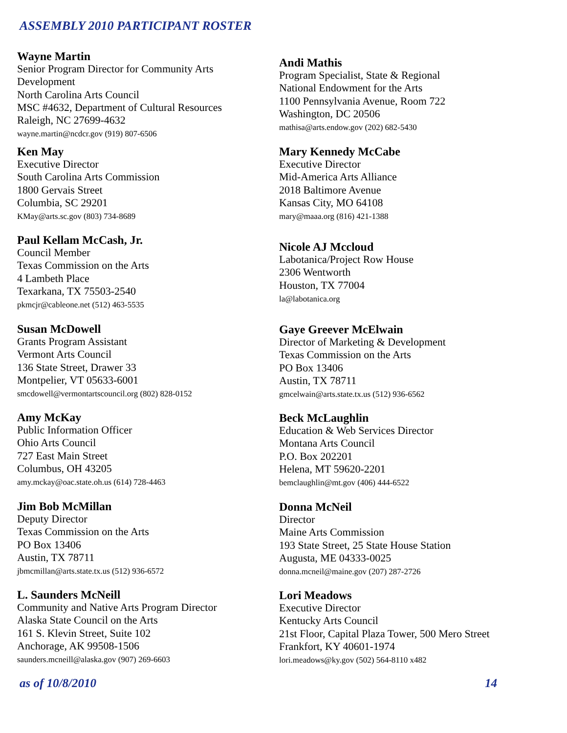ASSEMBLY 2010 PARTICIPANT ROSTER
Wayne Martin
Senior Program Director for Community Arts
Development
North Carolina Arts Council
MSC #4632, Department of Cultural Resources
Raleigh, NC 27699-4632
wayne.martin@ncdcr.gov (919) 807-6506
Ken May
Executive Director
South Carolina Arts Commission
1800 Gervais Street
Columbia, SC 29201
KMay@arts.sc.gov (803) 734-8689
Paul Kellam McCash, Jr.
Council Member
Texas Commission on the Arts
4 Lambeth Place
Texarkana, TX 75503-2540
pkmcjr@cableone.net (512) 463-5535
Susan McDowell
Grants Program Assistant
Vermont Arts Council
136 State Street, Drawer 33
Montpelier, VT 05633-6001
smcdowell@vermontartscouncil.org (802) 828-0152
Amy McKay
Public Information Officer
Ohio Arts Council
727 East Main Street
Columbus, OH 43205
amy.mckay@oac.state.oh.us (614) 728-4463
Jim Bob McMillan
Deputy Director
Texas Commission on the Arts
PO Box 13406
Austin, TX 78711
jbmcmillan@arts.state.tx.us (512) 936-6572
L. Saunders McNeill
Community and Native Arts Program Director
Alaska State Council on the Arts
161 S. Klevin Street, Suite 102
Anchorage, AK 99508-1506
saunders.mcneill@alaska.gov (907) 269-6603
Andi Mathis
Program Specialist, State & Regional
National Endowment for the Arts
1100 Pennsylvania Avenue, Room 722
Washington, DC 20506
mathisa@arts.endow.gov (202) 682-5430
Mary Kennedy McCabe
Executive Director
Mid-America Arts Alliance
2018 Baltimore Avenue
Kansas City, MO 64108
mary@maaa.org (816) 421-1388
Nicole AJ Mccloud
Labotanica/Project Row House
2306 Wentworth
Houston, TX 77004
la@labotanica.org
Gaye Greever McElwain
Director of Marketing & Development
Texas Commission on the Arts
PO Box 13406
Austin, TX 78711
gmcelwain@arts.state.tx.us (512) 936-6562
Beck McLaughlin
Education & Web Services Director
Montana Arts Council
P.O. Box 202201
Helena, MT 59620-2201
bemclaughlin@mt.gov (406) 444-6522
Donna McNeil
Director
Maine Arts Commission
193 State Street, 25 State House Station
Augusta, ME 04333-0025
donna.mcneil@maine.gov (207) 287-2726
Lori Meadows
Executive Director
Kentucky Arts Council
21st Floor, Capital Plaza Tower, 500 Mero Street
Frankfort, KY 40601-1974
lori.meadows@ky.gov (502) 564-8110 x482
as of 10/8/2010 14